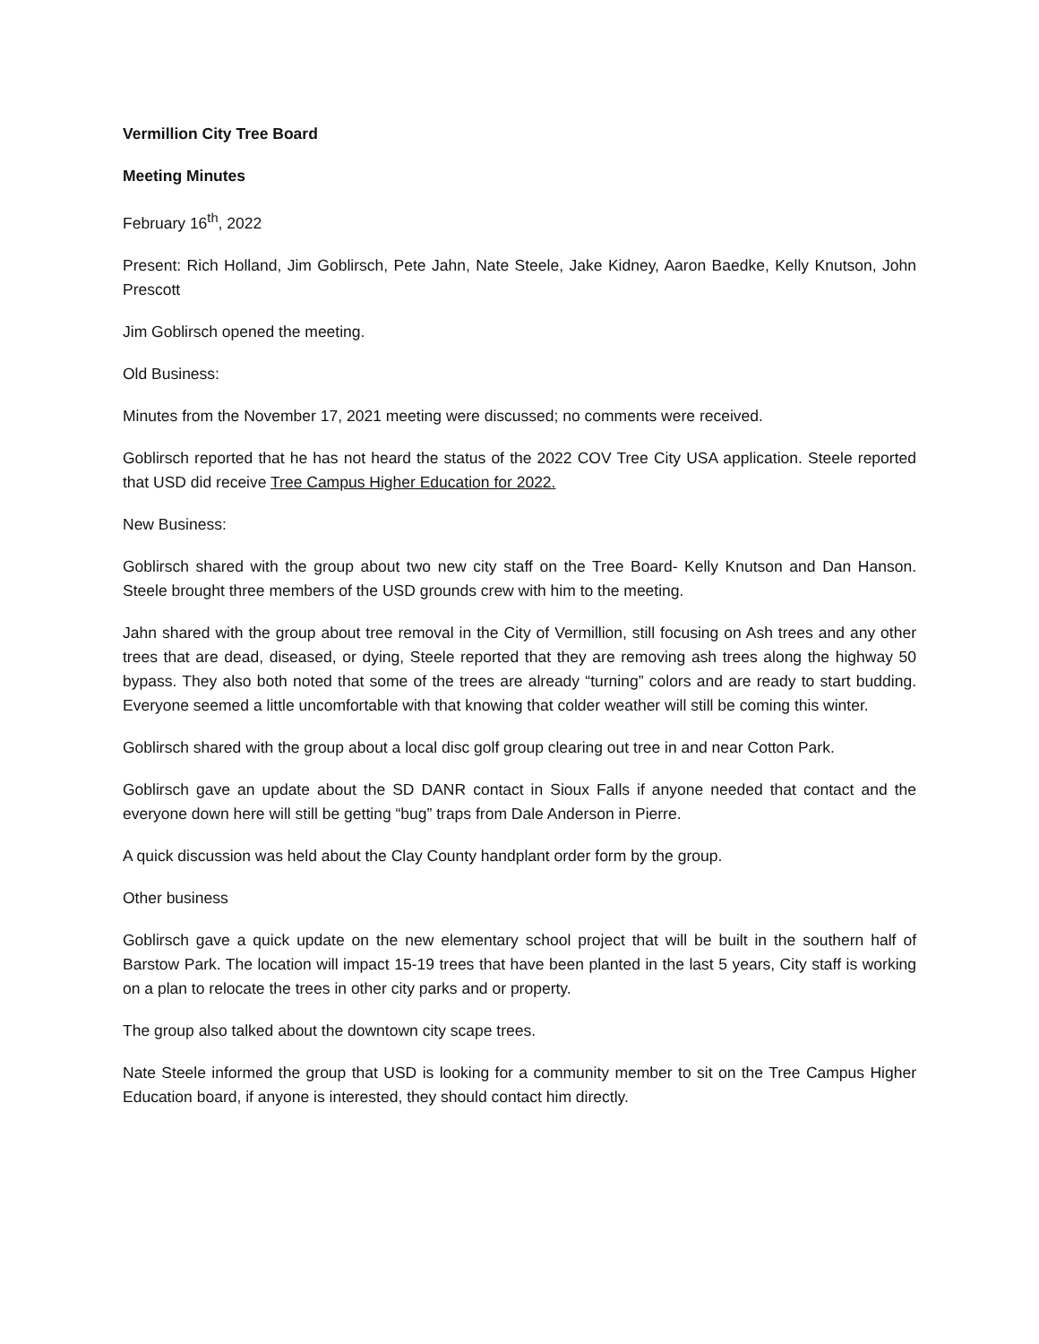Vermillion City Tree Board
Meeting Minutes
February 16<sup>th</sup>, 2022
Present: Rich Holland, Jim Goblirsch, Pete Jahn, Nate Steele, Jake Kidney, Aaron Baedke, Kelly Knutson, John Prescott
Jim Goblirsch opened the meeting.
Old Business:
Minutes from the November 17, 2021 meeting were discussed; no comments were received.
Goblirsch reported that he has not heard the status of the 2022 COV Tree City USA application. Steele reported that USD did receive Tree Campus Higher Education for 2022.
New Business:
Goblirsch shared with the group about two new city staff on the Tree Board- Kelly Knutson and Dan Hanson. Steele brought three members of the USD grounds crew with him to the meeting.
Jahn shared with the group about tree removal in the City of Vermillion, still focusing on Ash trees and any other trees that are dead, diseased, or dying, Steele reported that they are removing ash trees along the highway 50 bypass. They also both noted that some of the trees are already “turning” colors and are ready to start budding. Everyone seemed a little uncomfortable with that knowing that colder weather will still be coming this winter.
Goblirsch shared with the group about a local disc golf group clearing out tree in and near Cotton Park.
Goblirsch gave an update about the SD DANR contact in Sioux Falls if anyone needed that contact and the everyone down here will still be getting “bug” traps from Dale Anderson in Pierre.
A quick discussion was held about the Clay County handplant order form by the group.
Other business
Goblirsch gave a quick update on the new elementary school project that will be built in the southern half of Barstow Park. The location will impact 15-19 trees that have been planted in the last 5 years, City staff is working on a plan to relocate the trees in other city parks and or property.
The group also talked about the downtown city scape trees.
Nate Steele informed the group that USD is looking for a community member to sit on the Tree Campus Higher Education board, if anyone is interested, they should contact him directly.